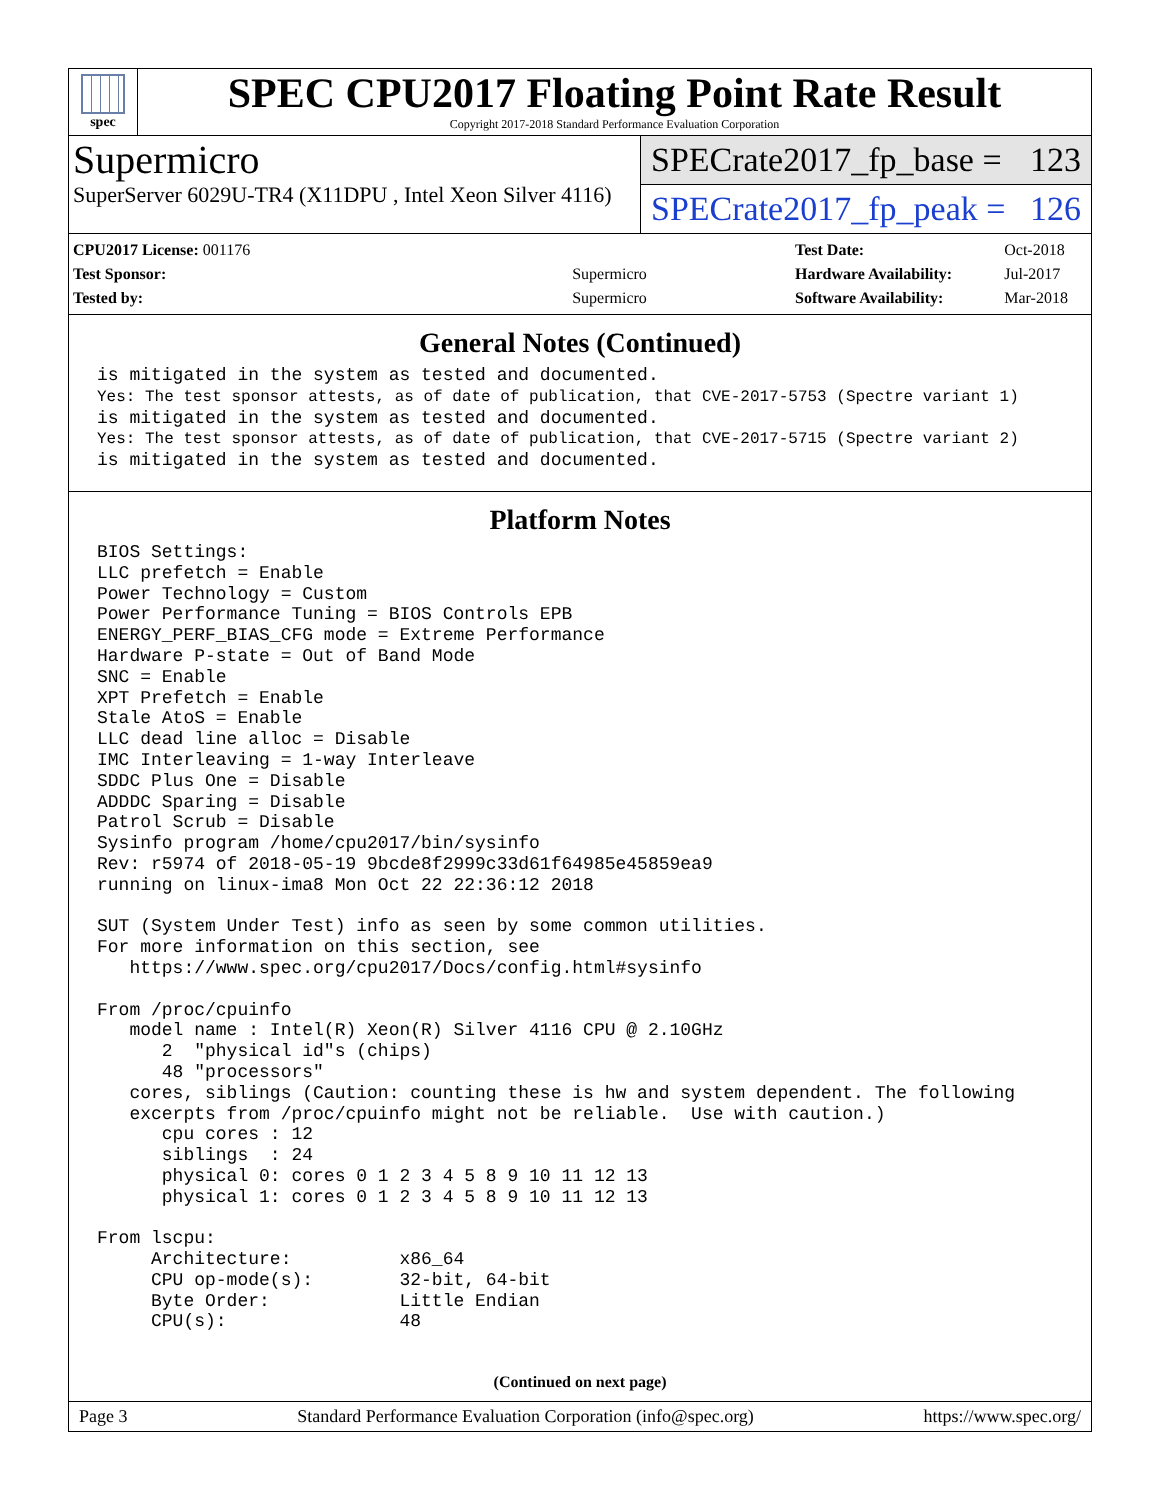spec
SPEC CPU2017 Floating Point Rate Result
Copyright 2017-2018 Standard Performance Evaluation Corporation
Supermicro
SuperServer 6029U-TR4 (X11DPU , Intel Xeon Silver 4116)
SPECrate2017_fp_base = 123
SPECrate2017_fp_peak = 126
| CPU2017 License: 001176 | |
| Test Sponsor: | Supermicro |
| Tested by: | Supermicro |
| Test Date: | Oct-2018 |
| Hardware Availability: | Jul-2017 |
| Software Availability: | Mar-2018 |
General Notes (Continued)
is mitigated in the system as tested and documented.
Yes: The test sponsor attests, as of date of publication, that CVE-2017-5753 (Spectre variant 1)
is mitigated in the system as tested and documented.
Yes: The test sponsor attests, as of date of publication, that CVE-2017-5715 (Spectre variant 2)
is mitigated in the system as tested and documented.
Platform Notes
BIOS Settings:
LLC prefetch = Enable
Power Technology = Custom
Power Performance Tuning = BIOS Controls EPB
ENERGY_PERF_BIAS_CFG mode = Extreme Performance
Hardware P-state = Out of Band Mode
SNC = Enable
XPT Prefetch = Enable
Stale AtoS = Enable
LLC dead line alloc = Disable
IMC Interleaving = 1-way Interleave
SDDC Plus One = Disable
ADDDC Sparing = Disable
Patrol Scrub = Disable
Sysinfo program /home/cpu2017/bin/sysinfo
Rev: r5974 of 2018-05-19 9bcde8f2999c33d61f64985e45859ea9
running on linux-ima8 Mon Oct 22 22:36:12 2018

SUT (System Under Test) info as seen by some common utilities.
For more information on this section, see
   https://www.spec.org/cpu2017/Docs/config.html#sysinfo

From /proc/cpuinfo
   model name : Intel(R) Xeon(R) Silver 4116 CPU @ 2.10GHz
      2  "physical id"s (chips)
      48 "processors"
   cores, siblings (Caution: counting these is hw and system dependent. The following
   excerpts from /proc/cpuinfo might not be reliable.  Use with caution.)
      cpu cores : 12
      siblings  : 24
      physical 0: cores 0 1 2 3 4 5 8 9 10 11 12 13
      physical 1: cores 0 1 2 3 4 5 8 9 10 11 12 13

From lscpu:
     Architecture:          x86_64
     CPU op-mode(s):        32-bit, 64-bit
     Byte Order:            Little Endian
     CPU(s):                48
(Continued on next page)
Page 3 Standard Performance Evaluation Corporation (info@spec.org) https://www.spec.org/